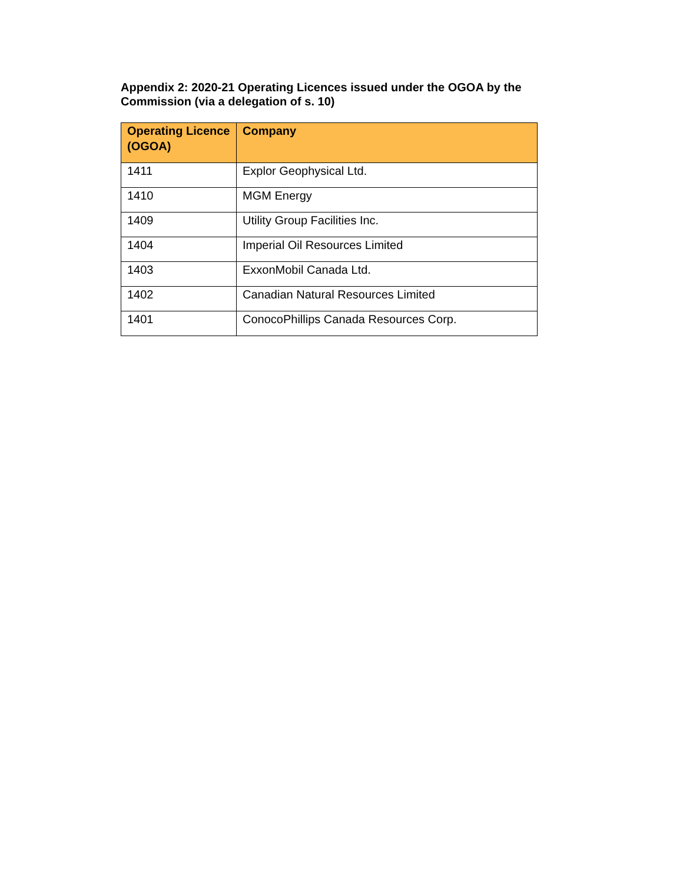Appendix 2: 2020-21 Operating Licences issued under the OGOA by the Commission (via a delegation of s. 10)
| Operating Licence (OGOA) | Company |
| --- | --- |
| 1411 | Explor Geophysical Ltd. |
| 1410 | MGM Energy |
| 1409 | Utility Group Facilities Inc. |
| 1404 | Imperial Oil Resources Limited |
| 1403 | ExxonMobil Canada Ltd. |
| 1402 | Canadian Natural Resources Limited |
| 1401 | ConocoPhillips Canada Resources Corp. |